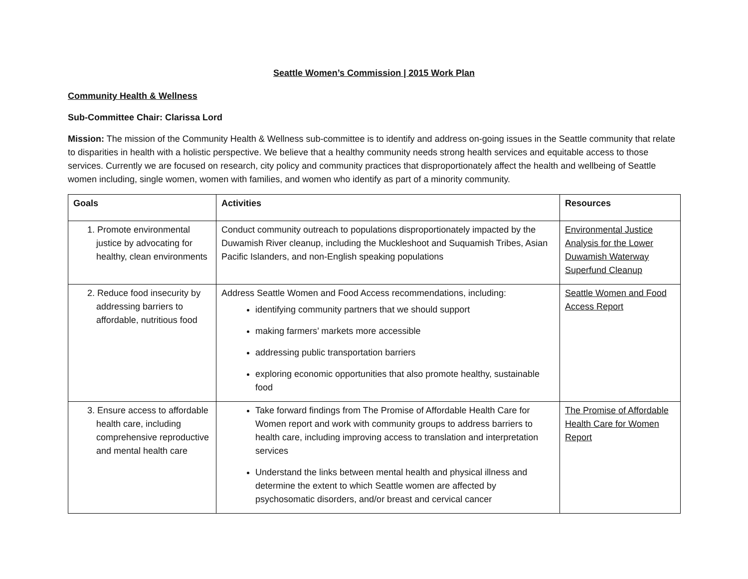Seattle Women’s Commission | 2015 Work Plan
Community Health & Wellness
Sub-Committee Chair: Clarissa Lord
Mission: The mission of the Community Health & Wellness sub-committee is to identify and address on-going issues in the Seattle community that relate to disparities in health with a holistic perspective. We believe that a healthy community needs strong health services and equitable access to those services. Currently we are focused on research, city policy and community practices that disproportionately affect the health and wellbeing of Seattle women including, single women, women with families, and women who identify as part of a minority community.
| Goals | Activities | Resources |
| --- | --- | --- |
| 1. Promote environmental justice by advocating for healthy, clean environments | Conduct community outreach to populations disproportionately impacted by the Duwamish River cleanup, including the Muckleshoot and Suquamish Tribes, Asian Pacific Islanders, and non-English speaking populations | Environmental Justice Analysis for the Lower Duwamish Waterway Superfund Cleanup |
| 2. Reduce food insecurity by addressing barriers to affordable, nutritious food | Address Seattle Women and Food Access recommendations, including: identifying community partners that we should support making farmers’ markets more accessible addressing public transportation barriers exploring economic opportunities that also promote healthy, sustainable food | Seattle Women and Food Access Report |
| 3. Ensure access to affordable health care, including comprehensive reproductive and mental health care | Take forward findings from The Promise of Affordable Health Care for Women report and work with community groups to address barriers to health care, including improving access to translation and interpretation services Understand the links between mental health and physical illness and determine the extent to which Seattle women are affected by psychosomatic disorders, and/or breast and cervical cancer | The Promise of Affordable Health Care for Women Report |